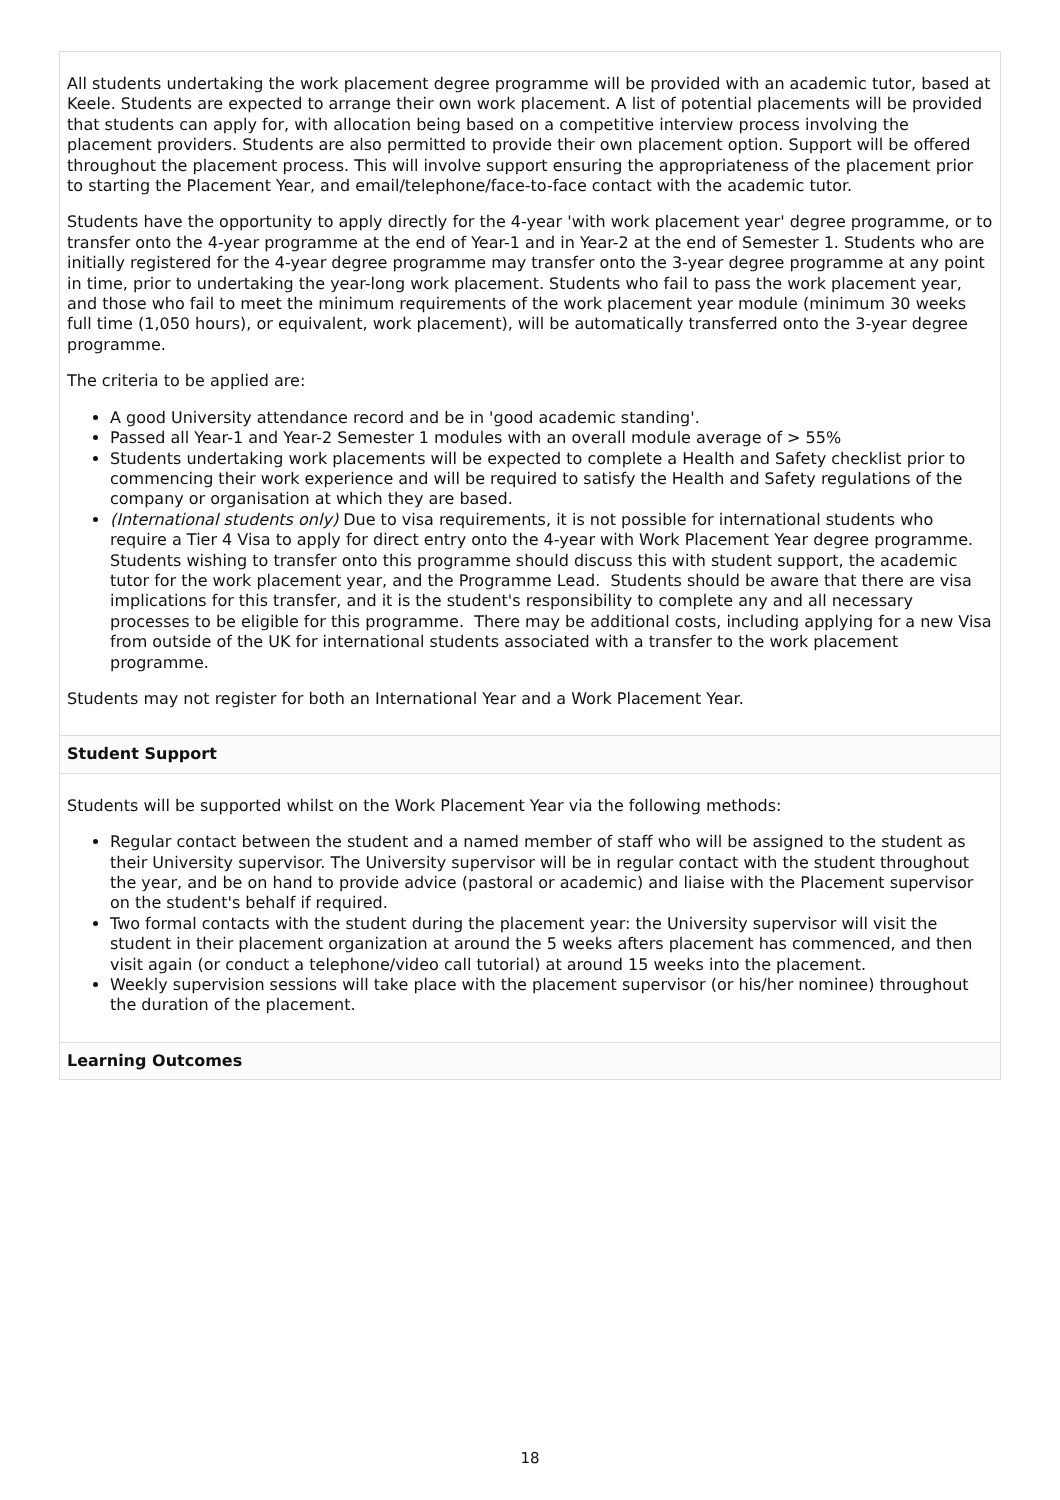All students undertaking the work placement degree programme will be provided with an academic tutor, based at Keele. Students are expected to arrange their own work placement. A list of potential placements will be provided that students can apply for, with allocation being based on a competitive interview process involving the placement providers. Students are also permitted to provide their own placement option. Support will be offered throughout the placement process. This will involve support ensuring the appropriateness of the placement prior to starting the Placement Year, and email/telephone/face-to-face contact with the academic tutor.
Students have the opportunity to apply directly for the 4-year 'with work placement year' degree programme, or to transfer onto the 4-year programme at the end of Year-1 and in Year-2 at the end of Semester 1. Students who are initially registered for the 4-year degree programme may transfer onto the 3-year degree programme at any point in time, prior to undertaking the year-long work placement. Students who fail to pass the work placement year, and those who fail to meet the minimum requirements of the work placement year module (minimum 30 weeks full time (1,050 hours), or equivalent, work placement), will be automatically transferred onto the 3-year degree programme.
The criteria to be applied are:
A good University attendance record and be in 'good academic standing'.
Passed all Year-1 and Year-2 Semester 1 modules with an overall module average of > 55%
Students undertaking work placements will be expected to complete a Health and Safety checklist prior to commencing their work experience and will be required to satisfy the Health and Safety regulations of the company or organisation at which they are based.
(International students only) Due to visa requirements, it is not possible for international students who require a Tier 4 Visa to apply for direct entry onto the 4-year with Work Placement Year degree programme. Students wishing to transfer onto this programme should discuss this with student support, the academic tutor for the work placement year, and the Programme Lead. Students should be aware that there are visa implications for this transfer, and it is the student's responsibility to complete any and all necessary processes to be eligible for this programme. There may be additional costs, including applying for a new Visa from outside of the UK for international students associated with a transfer to the work placement programme.
Students may not register for both an International Year and a Work Placement Year.
Student Support
Students will be supported whilst on the Work Placement Year via the following methods:
Regular contact between the student and a named member of staff who will be assigned to the student as their University supervisor. The University supervisor will be in regular contact with the student throughout the year, and be on hand to provide advice (pastoral or academic) and liaise with the Placement supervisor on the student's behalf if required.
Two formal contacts with the student during the placement year: the University supervisor will visit the student in their placement organization at around the 5 weeks afters placement has commenced, and then visit again (or conduct a telephone/video call tutorial) at around 15 weeks into the placement.
Weekly supervision sessions will take place with the placement supervisor (or his/her nominee) throughout the duration of the placement.
Learning Outcomes
18